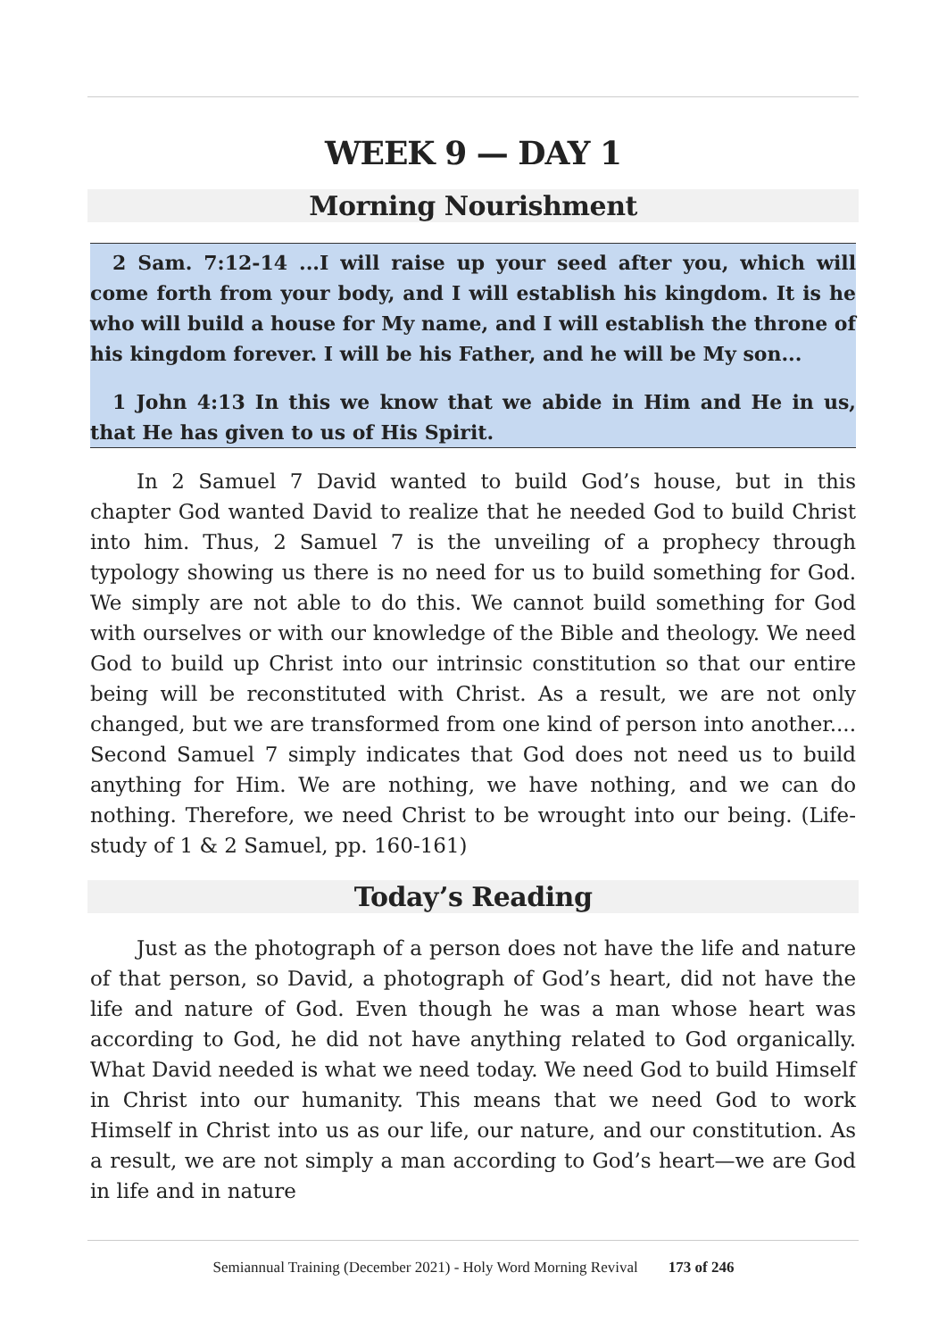WEEK 9 — DAY 1
Morning Nourishment
2 Sam. 7:12-14 ...I will raise up your seed after you, which will come forth from your body, and I will establish his kingdom. It is he who will build a house for My name, and I will establish the throne of his kingdom forever. I will be his Father, and he will be My son...
1 John 4:13 In this we know that we abide in Him and He in us, that He has given to us of His Spirit.
In 2 Samuel 7 David wanted to build God’s house, but in this chapter God wanted David to realize that he needed God to build Christ into him. Thus, 2 Samuel 7 is the unveiling of a prophecy through typology showing us there is no need for us to build something for God. We simply are not able to do this. We cannot build something for God with ourselves or with our knowledge of the Bible and theology. We need God to build up Christ into our intrinsic constitution so that our entire being will be reconstituted with Christ. As a result, we are not only changed, but we are transformed from one kind of person into another.... Second Samuel 7 simply indicates that God does not need us to build anything for Him. We are nothing, we have nothing, and we can do nothing. Therefore, we need Christ to be wrought into our being. (Life-study of 1 & 2 Samuel, pp. 160-161)
Today’s Reading
Just as the photograph of a person does not have the life and nature of that person, so David, a photograph of God’s heart, did not have the life and nature of God. Even though he was a man whose heart was according to God, he did not have anything related to God organically. What David needed is what we need today. We need God to build Himself in Christ into our humanity. This means that we need God to work Himself in Christ into us as our life, our nature, and our constitution. As a result, we are not simply a man according to God’s heart—we are God in life and in nature
Semiannual Training (December 2021) - Holy Word Morning Revival 173 of 246